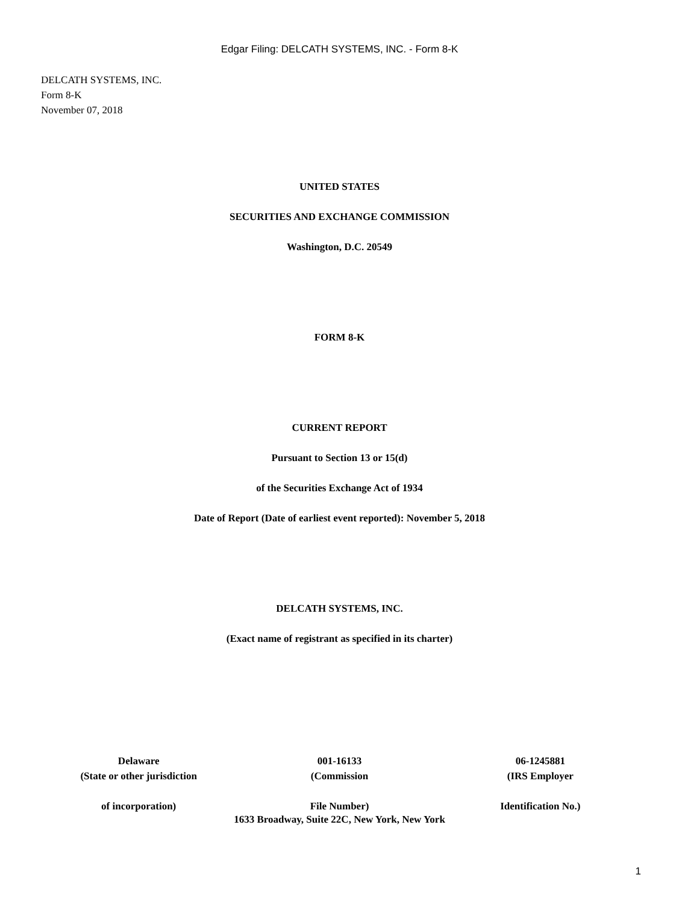Edgar Filing: DELCATH SYSTEMS, INC. - Form 8-K
DELCATH SYSTEMS, INC.
Form 8-K
November 07, 2018
UNITED STATES
SECURITIES AND EXCHANGE COMMISSION
Washington, D.C. 20549
FORM 8-K
CURRENT REPORT
Pursuant to Section 13 or 15(d)
of the Securities Exchange Act of 1934
Date of Report (Date of earliest event reported): November 5, 2018
DELCATH SYSTEMS, INC.
(Exact name of registrant as specified in its charter)
Delaware
(State or other jurisdiction
of incorporation)
001-16133
(Commission
File Number)
06-1245881
(IRS Employer
Identification No.)
1633 Broadway, Suite 22C, New York, New York
1